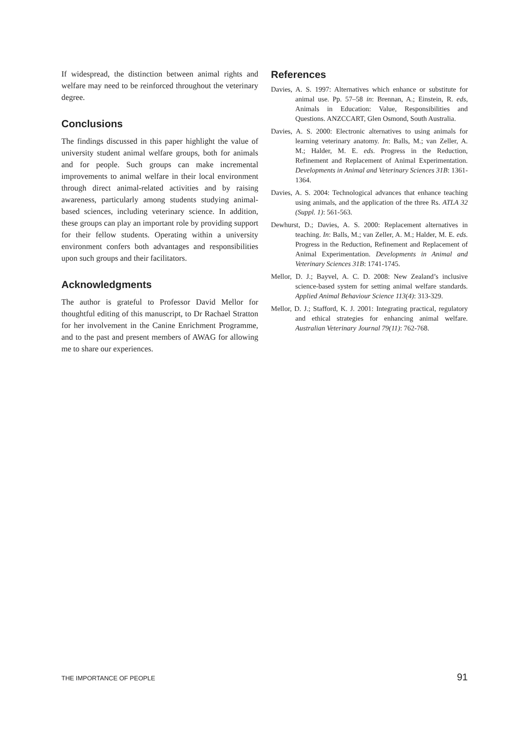If widespread, the distinction between animal rights and welfare may need to be reinforced throughout the veterinary degree.
Conclusions
The findings discussed in this paper highlight the value of university student animal welfare groups, both for animals and for people. Such groups can make incremental improvements to animal welfare in their local environment through direct animal-related activities and by raising awareness, particularly among students studying animal-based sciences, including veterinary science. In addition, these groups can play an important role by providing support for their fellow students. Operating within a university environment confers both advantages and responsibilities upon such groups and their facilitators.
Acknowledgments
The author is grateful to Professor David Mellor for thoughtful editing of this manuscript, to Dr Rachael Stratton for her involvement in the Canine Enrichment Programme, and to the past and present members of AWAG for allowing me to share our experiences.
References
Davies, A. S. 1997: Alternatives which enhance or substitute for animal use. Pp. 57–58 in: Brennan, A.; Einstein, R. eds, Animals in Education: Value, Responsibilities and Questions. ANZCCART, Glen Osmond, South Australia.
Davies, A. S. 2000: Electronic alternatives to using animals for learning veterinary anatomy. In: Balls, M.; van Zeller, A. M.; Halder, M. E. eds. Progress in the Reduction, Refinement and Replacement of Animal Experimentation. Developments in Animal and Veterinary Sciences 31B: 1361-1364.
Davies, A. S. 2004: Technological advances that enhance teaching using animals, and the application of the three Rs. ATLA 32 (Suppl. 1): 561-563.
Dewhurst, D.; Davies, A. S. 2000: Replacement alternatives in teaching. In: Balls, M.; van Zeller, A. M.; Halder, M. E. eds. Progress in the Reduction, Refinement and Replacement of Animal Experimentation. Developments in Animal and Veterinary Sciences 31B: 1741-1745.
Mellor, D. J.; Bayvel, A. C. D. 2008: New Zealand’s inclusive science-based system for setting animal welfare standards. Applied Animal Behaviour Science 113(4): 313-329.
Mellor, D. J.; Stafford, K. J. 2001: Integrating practical, regulatory and ethical strategies for enhancing animal welfare. Australian Veterinary Journal 79(11): 762-768.
THE IMPORTANCE OF PEOPLE 91